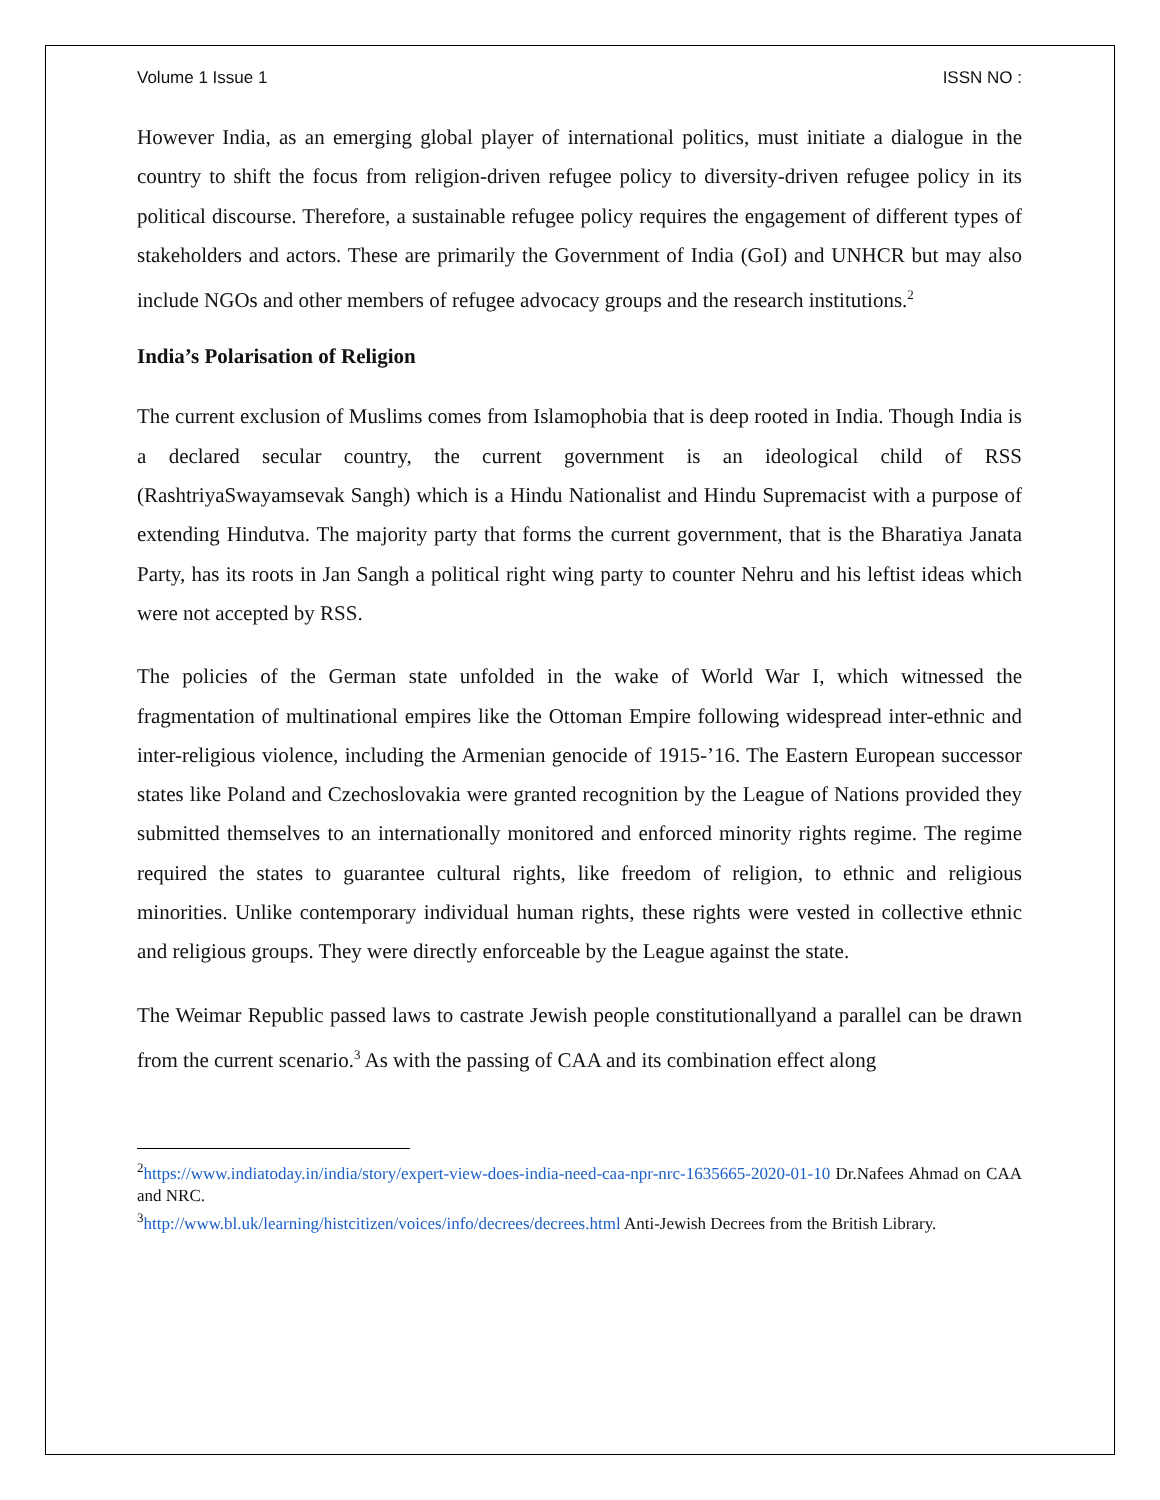Volume 1 Issue 1 ISSN NO :
However India, as an emerging global player of international politics, must initiate a dialogue in the country to shift the focus from religion-driven refugee policy to diversity-driven refugee policy in its political discourse. Therefore, a sustainable refugee policy requires the engagement of different types of stakeholders and actors. These are primarily the Government of India (GoI) and UNHCR but may also include NGOs and other members of refugee advocacy groups and the research institutions.<sup>2</sup>
India’s Polarisation of Religion
The current exclusion of Muslims comes from Islamophobia that is deep rooted in India. Though India is a declared secular country, the current government is an ideological child of RSS (RashtriyaSwayamsevak Sangh) which is a Hindu Nationalist and Hindu Supremacist with a purpose of extending Hindutva. The majority party that forms the current government, that is the Bharatiya Janata Party, has its roots in Jan Sangh a political right wing party to counter Nehru and his leftist ideas which were not accepted by RSS.
The policies of the German state unfolded in the wake of World War I, which witnessed the fragmentation of multinational empires like the Ottoman Empire following widespread inter-ethnic and inter-religious violence, including the Armenian genocide of 1915-’16. The Eastern European successor states like Poland and Czechoslovakia were granted recognition by the League of Nations provided they submitted themselves to an internationally monitored and enforced minority rights regime. The regime required the states to guarantee cultural rights, like freedom of religion, to ethnic and religious minorities. Unlike contemporary individual human rights, these rights were vested in collective ethnic and religious groups. They were directly enforceable by the League against the state.
The Weimar Republic passed laws to castrate Jewish people constitutionallyand a parallel can be drawn from the current scenario.<sup>3</sup> As with the passing of CAA and its combination effect along
<sup>2</sup> https://www.indiatoday.in/india/story/expert-view-does-india-need-caa-npr-nrc-1635665-2020-01-10 Dr.Nafees Ahmad on CAA and NRC.
<sup>3</sup> http://www.bl.uk/learning/histcitizen/voices/info/decrees/decrees.html Anti-Jewish Decrees from the British Library.